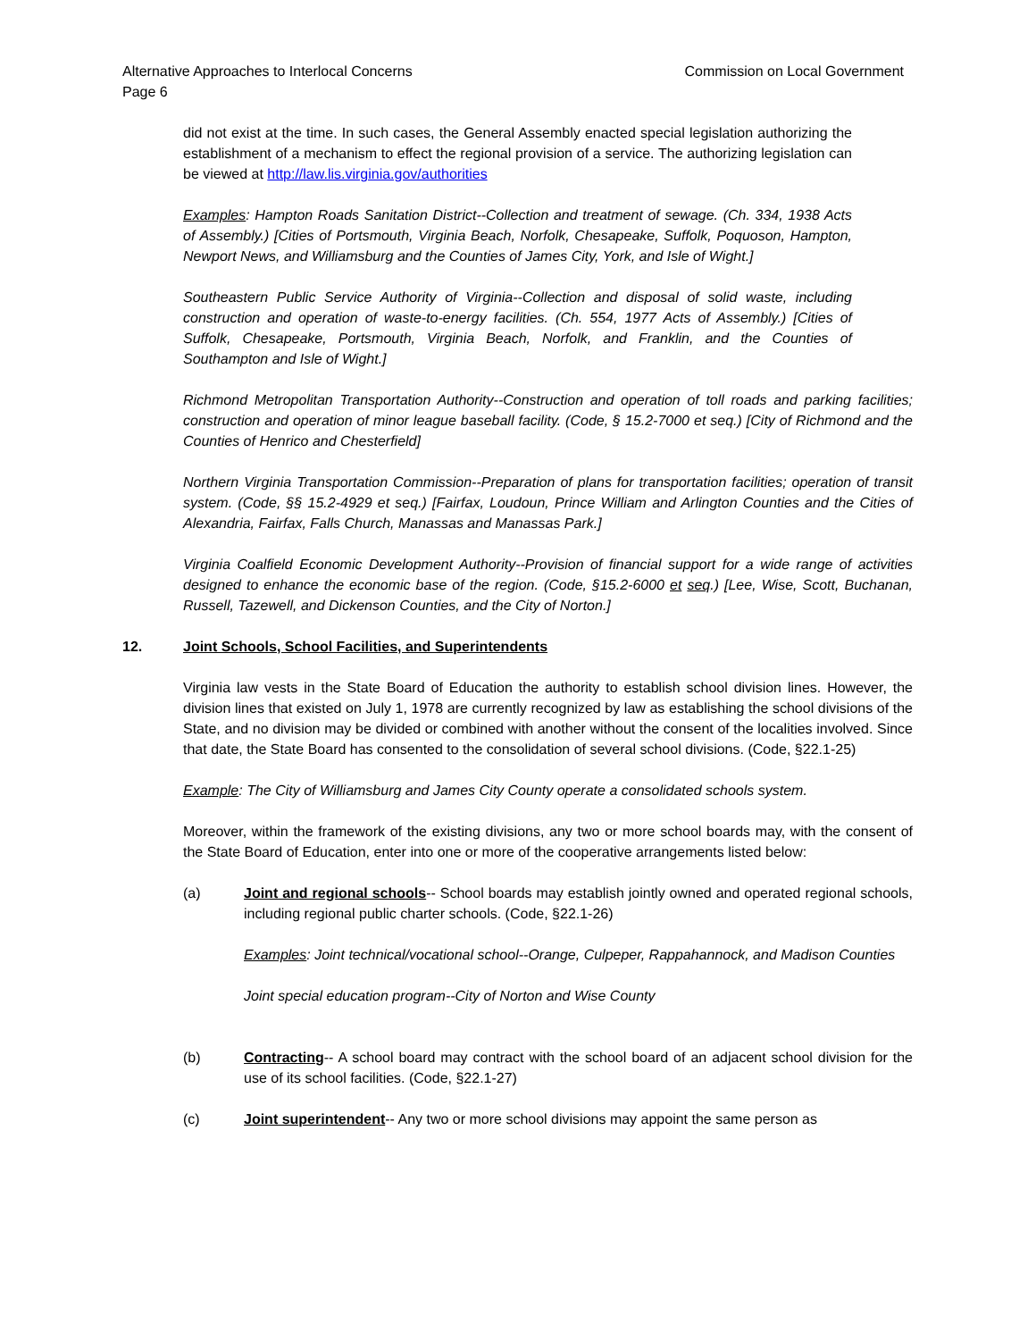Alternative Approaches to Interlocal Concerns Commission on Local Government
Page 6
did not exist at the time. In such cases, the General Assembly enacted special legislation authorizing the establishment of a mechanism to effect the regional provision of a service. The authorizing legislation can be viewed at http://law.lis.virginia.gov/authorities
Examples: Hampton Roads Sanitation District--Collection and treatment of sewage. (Ch. 334, 1938 Acts of Assembly.) [Cities of Portsmouth, Virginia Beach, Norfolk, Chesapeake, Suffolk, Poquoson, Hampton, Newport News, and Williamsburg and the Counties of James City, York, and Isle of Wight.]
Southeastern Public Service Authority of Virginia--Collection and disposal of solid waste, including construction and operation of waste-to-energy facilities. (Ch. 554, 1977 Acts of Assembly.) [Cities of Suffolk, Chesapeake, Portsmouth, Virginia Beach, Norfolk, and Franklin, and the Counties of Southampton and Isle of Wight.]
Richmond Metropolitan Transportation Authority--Construction and operation of toll roads and parking facilities; construction and operation of minor league baseball facility. (Code, § 15.2-7000 et seq.) [City of Richmond and the Counties of Henrico and Chesterfield]
Northern Virginia Transportation Commission--Preparation of plans for transportation facilities; operation of transit system. (Code, §§ 15.2-4929 et seq.) [Fairfax, Loudoun, Prince William and Arlington Counties and the Cities of Alexandria, Fairfax, Falls Church, Manassas and Manassas Park.]
Virginia Coalfield Economic Development Authority--Provision of financial support for a wide range of activities designed to enhance the economic base of the region. (Code, §15.2-6000 et seq.) [Lee, Wise, Scott, Buchanan, Russell, Tazewell, and Dickenson Counties, and the City of Norton.]
12. Joint Schools, School Facilities, and Superintendents
Virginia law vests in the State Board of Education the authority to establish school division lines. However, the division lines that existed on July 1, 1978 are currently recognized by law as establishing the school divisions of the State, and no division may be divided or combined with another without the consent of the localities involved. Since that date, the State Board has consented to the consolidation of several school divisions. (Code, §22.1-25)
Example: The City of Williamsburg and James City County operate a consolidated schools system.
Moreover, within the framework of the existing divisions, any two or more school boards may, with the consent of the State Board of Education, enter into one or more of the cooperative arrangements listed below:
(a) Joint and regional schools-- School boards may establish jointly owned and operated regional schools, including regional public charter schools. (Code, §22.1-26)
Examples: Joint technical/vocational school--Orange, Culpeper, Rappahannock, and Madison Counties
Joint special education program--City of Norton and Wise County
(b) Contracting-- A school board may contract with the school board of an adjacent school division for the use of its school facilities. (Code, §22.1-27)
(c) Joint superintendent-- Any two or more school divisions may appoint the same person as